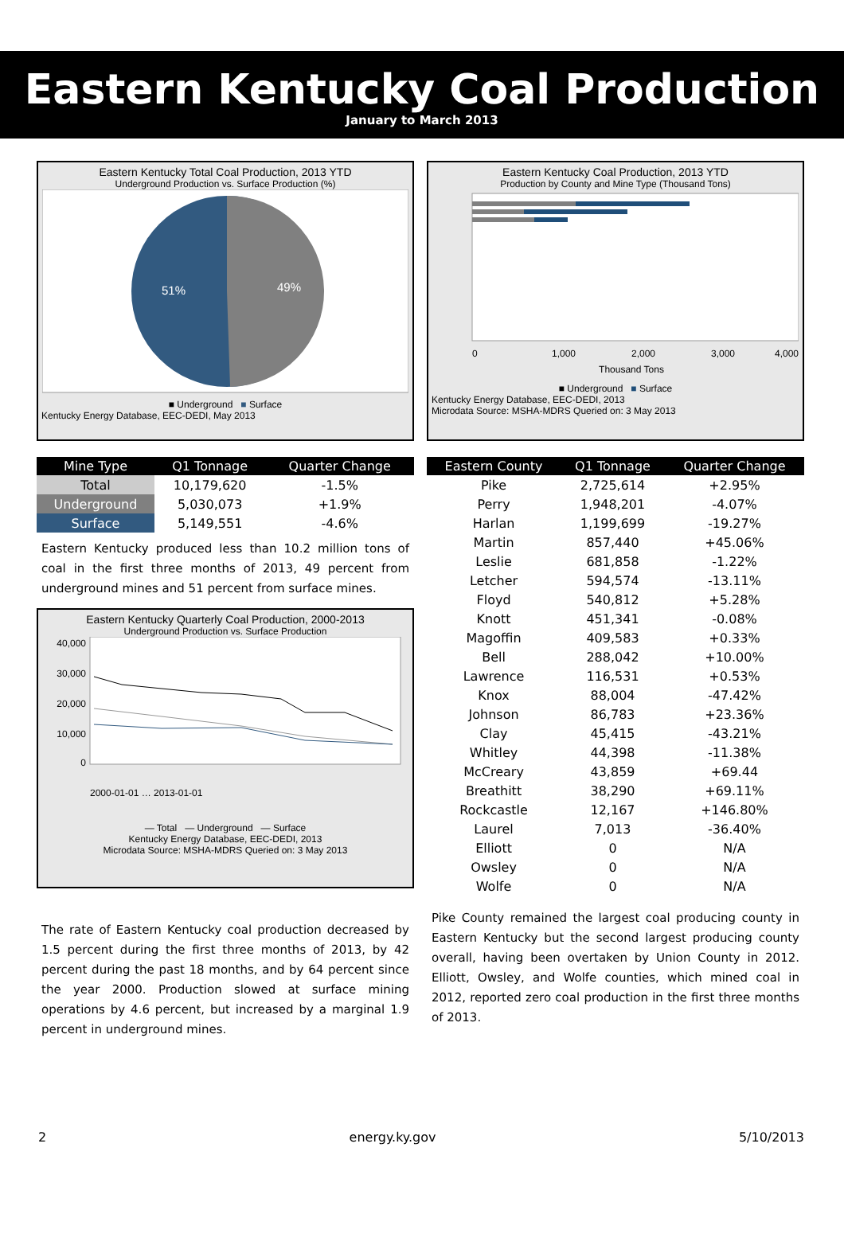Eastern Kentucky Coal Production
January to March 2013
Eastern Kentucky Total Coal Production, 2013 YTD
Underground Production vs. Surface Production (%)
51%
49%
■ Underground ■ Surface
Kentucky Energy Database, EEC-DEDI, May 2013
| Mine Type | Q1 Tonnage | Quarter Change |
| --- | --- | --- |
| Total | 10,179,620 | -1.5% |
| Underground | 5,030,073 | +1.9% |
| Surface | 5,149,551 | -4.6% |
Eastern Kentucky produced less than 10.2 million tons of coal in the first three months of 2013, 49 percent from underground mines and 51 percent from surface mines.
Eastern Kentucky Quarterly Coal Production, 2000-2013
Underground Production vs. Surface Production
40,000
30,000
20,000
10,000
0
2000-01-01 … 2013-01-01
— Total — Underground — Surface
Kentucky Energy Database, EEC-DEDI, 2013
Microdata Source: MSHA-MDRS Queried on: 3 May 2013
The rate of Eastern Kentucky coal production decreased by 1.5 percent during the first three months of 2013, by 42 percent during the past 18 months, and by 64 percent since the year 2000. Production slowed at surface mining operations by 4.6 percent, but increased by a marginal 1.9 percent in underground mines.
Eastern Kentucky Coal Production, 2013 YTD
Production by County and Mine Type (Thousand Tons)
0
1,000
2,000
3,000
4,000
Thousand Tons
■ Underground ■ Surface
Kentucky Energy Database, EEC-DEDI, 2013
Microdata Source: MSHA-MDRS Queried on: 3 May 2013
| Eastern County | Q1 Tonnage | Quarter Change |
| --- | --- | --- |
| Pike | 2,725,614 | +2.95% |
| Perry | 1,948,201 | -4.07% |
| Harlan | 1,199,699 | -19.27% |
| Martin | 857,440 | +45.06% |
| Leslie | 681,858 | -1.22% |
| Letcher | 594,574 | -13.11% |
| Floyd | 540,812 | +5.28% |
| Knott | 451,341 | -0.08% |
| Magoffin | 409,583 | +0.33% |
| Bell | 288,042 | +10.00% |
| Lawrence | 116,531 | +0.53% |
| Knox | 88,004 | -47.42% |
| Johnson | 86,783 | +23.36% |
| Clay | 45,415 | -43.21% |
| Whitley | 44,398 | -11.38% |
| McCreary | 43,859 | +69.44 |
| Breathitt | 38,290 | +69.11% |
| Rockcastle | 12,167 | +146.80% |
| Laurel | 7,013 | -36.40% |
| Elliott | 0 | N/A |
| Owsley | 0 | N/A |
| Wolfe | 0 | N/A |
Pike County remained the largest coal producing county in Eastern Kentucky but the second largest producing county overall, having been overtaken by Union County in 2012. Elliott, Owsley, and Wolfe counties, which mined coal in 2012, reported zero coal production in the first three months of 2013.
2 energy.ky.gov 5/10/2013